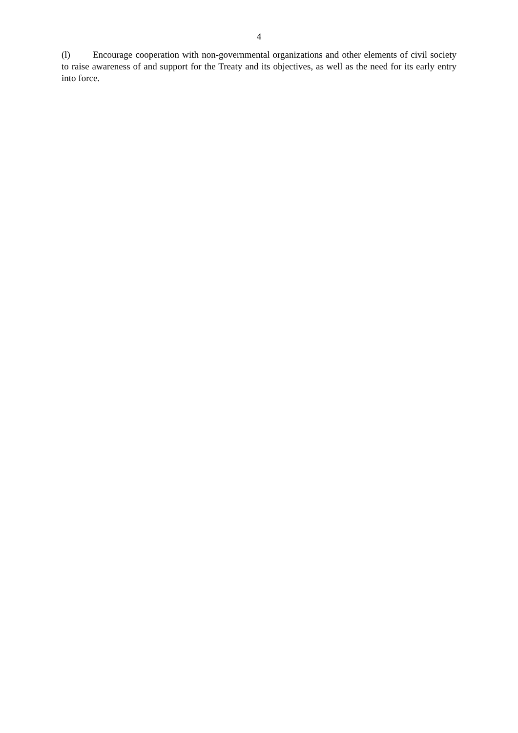4
(l) Encourage cooperation with non-governmental organizations and other elements of civil society to raise awareness of and support for the Treaty and its objectives, as well as the need for its early entry into force.